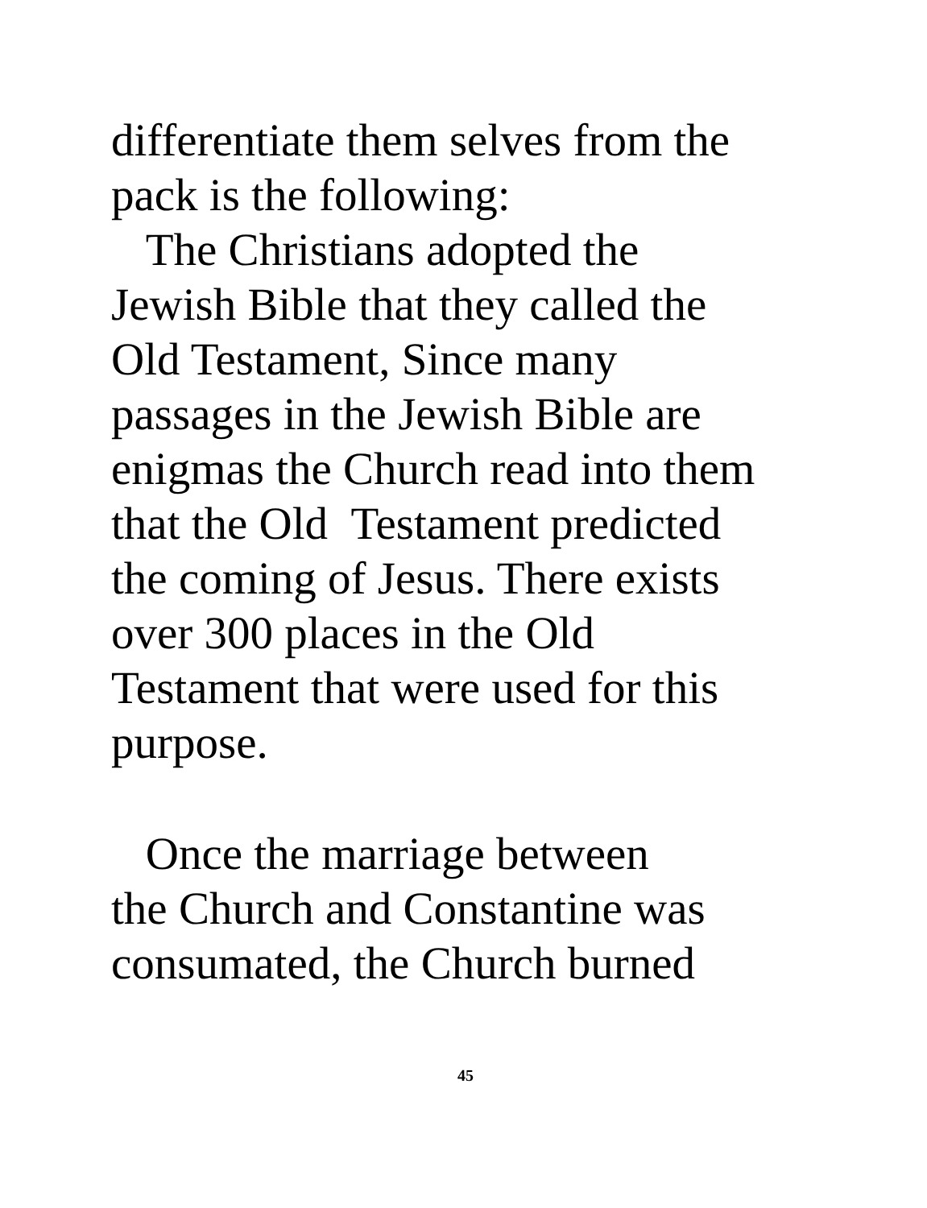differentiate them selves from the
pack is the following:
The Christians adopted the
Jewish Bible that they called the
Old Testament, Since many
passages in the Jewish Bible are
enigmas the Church read into them
that the Old Testament predicted
the coming of Jesus. There exists
over 300 places in the Old
Testament that were used for this
purpose.
Once the marriage between
the Church and Constantine was
consumated, the Church burned
45